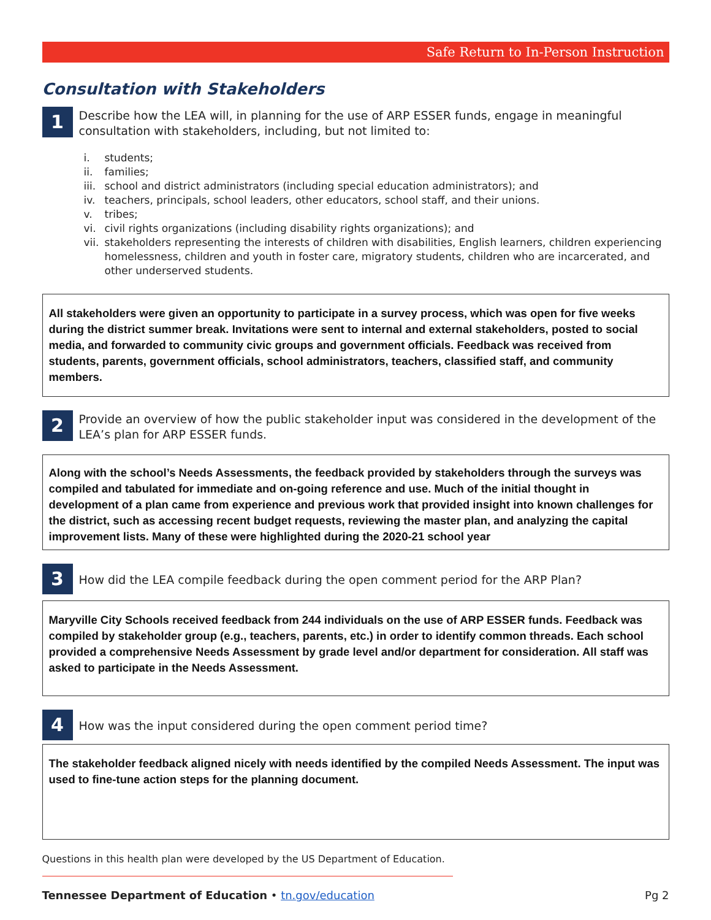Safe Return to In-Person Instruction
Consultation with Stakeholders
1
Describe how the LEA will, in planning for the use of ARP ESSER funds, engage in meaningful consultation with stakeholders, including, but not limited to:
i. students;
ii. families;
iii. school and district administrators (including special education administrators); and
iv. teachers, principals, school leaders, other educators, school staff, and their unions.
v. tribes;
vi. civil rights organizations (including disability rights organizations); and
vii.
stakeholders representing the interests of children with disabilities, English learners, children experiencing homelessness, children and youth in foster care, migratory students, children who are incarcerated, and other underserved students.
All stakeholders were given an opportunity to participate in a survey process, which was open for five weeks during the district summer break. Invitations were sent to internal and external stakeholders, posted to social media, and forwarded to community civic groups and government officials. Feedback was received from students, parents, government officials, school administrators, teachers, classified staff, and community members.
2
Provide an overview of how the public stakeholder input was considered in the development of the LEA’s plan for ARP ESSER funds.
Along with the school’s Needs Assessments, the feedback provided by stakeholders through the surveys was compiled and tabulated for immediate and on-going reference and use. Much of the initial thought in development of a plan came from experience and previous work that provided insight into known challenges for the district, such as accessing recent budget requests, reviewing the master plan, and analyzing the capital improvement lists. Many of these were highlighted during the 2020-21 school year
3
How did the LEA compile feedback during the open comment period for the ARP Plan?
Maryville City Schools received feedback from 244 individuals on the use of ARP ESSER funds. Feedback was compiled by stakeholder group (e.g., teachers, parents, etc.) in order to identify common threads. Each school provided a comprehensive Needs Assessment by grade level and/or department for consideration. All staff was asked to participate in the Needs Assessment.
4
How was the input considered during the open comment period time?
The stakeholder feedback aligned nicely with needs identified by the compiled Needs Assessment. The input was used to fine-tune action steps for the planning document.
Questions in this health plan were developed by the US Department of Education.
Tennessee Department of Education • tn.gov/education
Pg 2